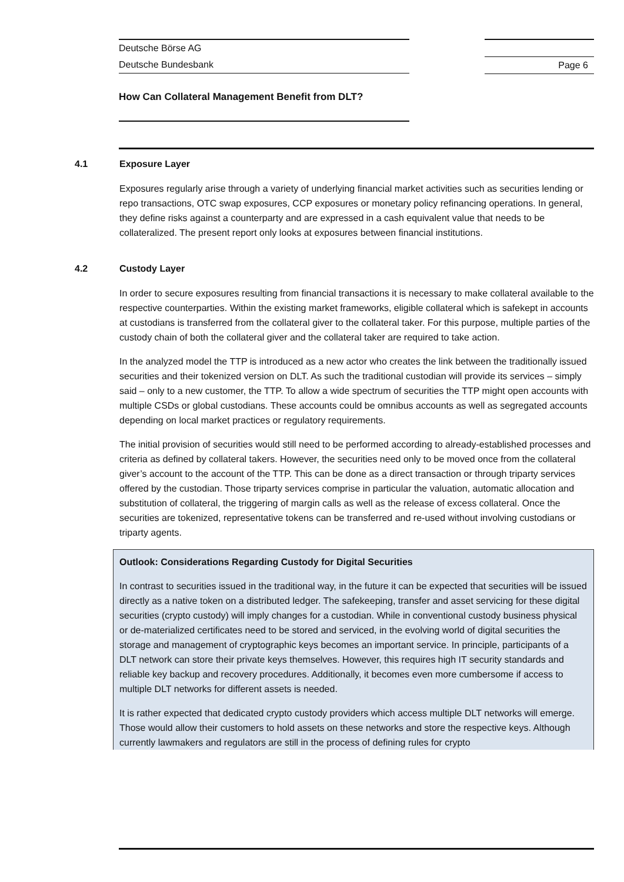Deutsche Börse AG
Deutsche Bundesbank
How Can Collateral Management Benefit from DLT?
Page 6
4.1 Exposure Layer
Exposures regularly arise through a variety of underlying financial market activities such as securities lending or repo transactions, OTC swap exposures, CCP exposures or monetary policy refinancing operations. In general, they define risks against a counterparty and are expressed in a cash equivalent value that needs to be collateralized. The present report only looks at exposures between financial institutions.
4.2 Custody Layer
In order to secure exposures resulting from financial transactions it is necessary to make collateral available to the respective counterparties. Within the existing market frameworks, eligible collateral which is safekept in accounts at custodians is transferred from the collateral giver to the collateral taker. For this purpose, multiple parties of the custody chain of both the collateral giver and the collateral taker are required to take action.
In the analyzed model the TTP is introduced as a new actor who creates the link between the traditionally issued securities and their tokenized version on DLT. As such the traditional custodian will provide its services – simply said – only to a new customer, the TTP. To allow a wide spectrum of securities the TTP might open accounts with multiple CSDs or global custodians. These accounts could be omnibus accounts as well as segregated accounts depending on local market practices or regulatory requirements.
The initial provision of securities would still need to be performed according to already-established processes and criteria as defined by collateral takers. However, the securities need only to be moved once from the collateral giver’s account to the account of the TTP. This can be done as a direct transaction or through triparty services offered by the custodian. Those triparty services comprise in particular the valuation, automatic allocation and substitution of collateral, the triggering of margin calls as well as the release of excess collateral. Once the securities are tokenized, representative tokens can be transferred and re-used without involving custodians or triparty agents.
Outlook: Considerations Regarding Custody for Digital Securities
In contrast to securities issued in the traditional way, in the future it can be expected that securities will be issued directly as a native token on a distributed ledger. The safekeeping, transfer and asset servicing for these digital securities (crypto custody) will imply changes for a custodian. While in conventional custody business physical or de-materialized certificates need to be stored and serviced, in the evolving world of digital securities the storage and management of cryptographic keys becomes an important service. In principle, participants of a DLT network can store their private keys themselves. However, this requires high IT security standards and reliable key backup and recovery procedures. Additionally, it becomes even more cumbersome if access to multiple DLT networks for different assets is needed.
It is rather expected that dedicated crypto custody providers which access multiple DLT networks will emerge. Those would allow their customers to hold assets on these networks and store the respective keys. Although currently lawmakers and regulators are still in the process of defining rules for crypto